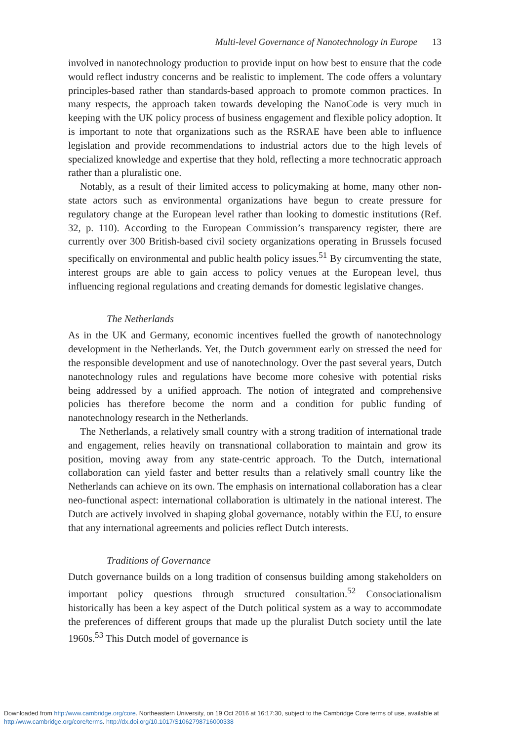Multi-level Governance of Nanotechnology in Europe 13
involved in nanotechnology production to provide input on how best to ensure that the code would reflect industry concerns and be realistic to implement. The code offers a voluntary principles-based rather than standards-based approach to promote common practices. In many respects, the approach taken towards developing the NanoCode is very much in keeping with the UK policy process of business engagement and flexible policy adoption. It is important to note that organizations such as the RSRAE have been able to influence legislation and provide recommendations to industrial actors due to the high levels of specialized knowledge and expertise that they hold, reflecting a more technocratic approach rather than a pluralistic one.
Notably, as a result of their limited access to policymaking at home, many other non-state actors such as environmental organizations have begun to create pressure for regulatory change at the European level rather than looking to domestic institutions (Ref. 32, p. 110). According to the European Commission’s transparency register, there are currently over 300 British-based civil society organizations operating in Brussels focused specifically on environmental and public health policy issues.<sup>51</sup> By circumventing the state, interest groups are able to gain access to policy venues at the European level, thus influencing regional regulations and creating demands for domestic legislative changes.
The Netherlands
As in the UK and Germany, economic incentives fuelled the growth of nanotechnology development in the Netherlands. Yet, the Dutch government early on stressed the need for the responsible development and use of nanotechnology. Over the past several years, Dutch nanotechnology rules and regulations have become more cohesive with potential risks being addressed by a unified approach. The notion of integrated and comprehensive policies has therefore become the norm and a condition for public funding of nanotechnology research in the Netherlands.
The Netherlands, a relatively small country with a strong tradition of international trade and engagement, relies heavily on transnational collaboration to maintain and grow its position, moving away from any state-centric approach. To the Dutch, international collaboration can yield faster and better results than a relatively small country like the Netherlands can achieve on its own. The emphasis on international collaboration has a clear neo-functional aspect: international collaboration is ultimately in the national interest. The Dutch are actively involved in shaping global governance, notably within the EU, to ensure that any international agreements and policies reflect Dutch interests.
Traditions of Governance
Dutch governance builds on a long tradition of consensus building among stakeholders on important policy questions through structured consultation.<sup>52</sup> Consociationalism historically has been a key aspect of the Dutch political system as a way to accommodate the preferences of different groups that made up the pluralist Dutch society until the late 1960s.<sup>53</sup> This Dutch model of governance is
Downloaded from http:/www.cambridge.org/core. Northeastern University, on 19 Oct 2016 at 16:17:30, subject to the Cambridge Core terms of use, available at
http:/www.cambridge.org/core/terms. http://dx.doi.org/10.1017/S1062798716000338